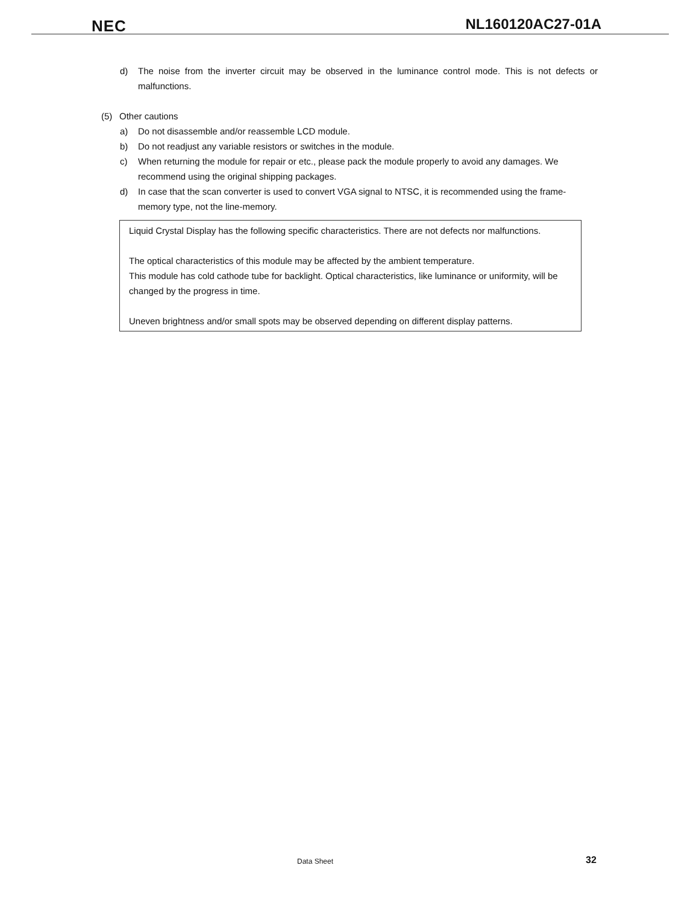NEC NL160120AC27-01A
d) The noise from the inverter circuit may be observed in the luminance control mode. This is not defects or malfunctions.
(5) Other cautions
a) Do not disassemble and/or reassemble LCD module.
b) Do not readjust any variable resistors or switches in the module.
c) When returning the module for repair or etc., please pack the module properly to avoid any damages. We recommend using the original shipping packages.
d) In case that the scan converter is used to convert VGA signal to NTSC, it is recommended using the frame-memory type, not the line-memory.
Liquid Crystal Display has the following specific characteristics. There are not defects nor malfunctions.
The optical characteristics of this module may be affected by the ambient temperature.
This module has cold cathode tube for backlight. Optical characteristics, like luminance or uniformity, will be changed by the progress in time.
Uneven brightness and/or small spots may be observed depending on different display patterns.
Data Sheet 32